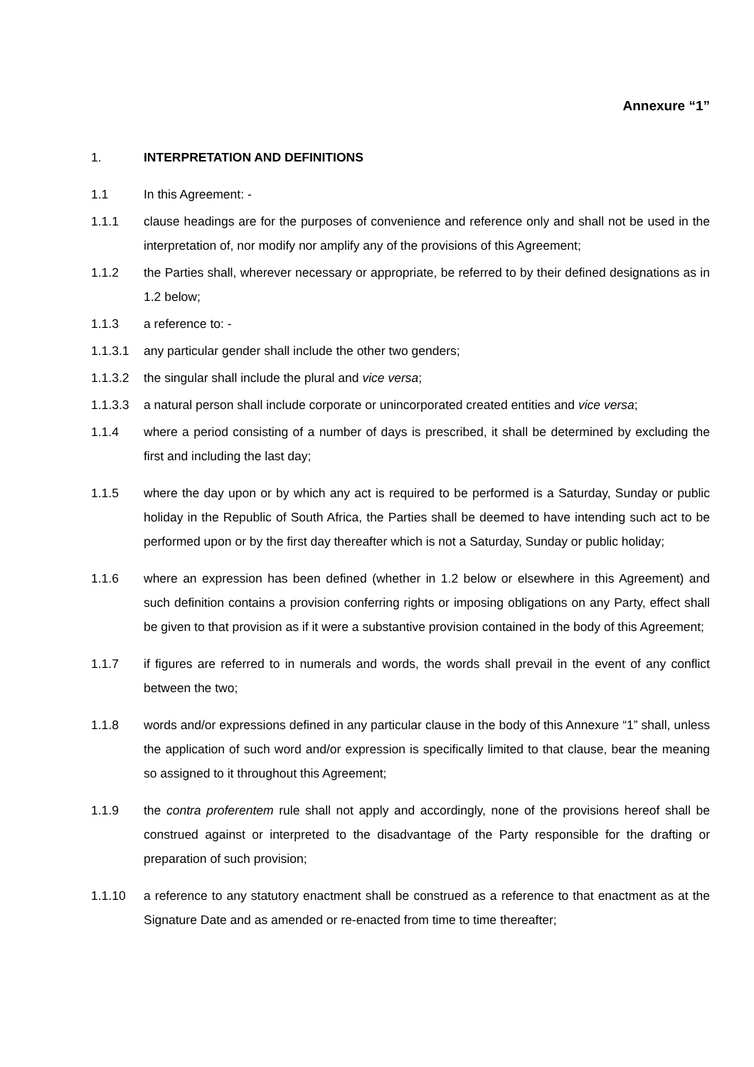Annexure “1”
1. INTERPRETATION AND DEFINITIONS
1.1 In this Agreement: -
1.1.1 clause headings are for the purposes of convenience and reference only and shall not be used in the interpretation of, nor modify nor amplify any of the provisions of this Agreement;
1.1.2 the Parties shall, wherever necessary or appropriate, be referred to by their defined designations as in 1.2 below;
1.1.3 a reference to: -
1.1.3.1 any particular gender shall include the other two genders;
1.1.3.2 the singular shall include the plural and vice versa;
1.1.3.3 a natural person shall include corporate or unincorporated created entities and vice versa;
1.1.4 where a period consisting of a number of days is prescribed, it shall be determined by excluding the first and including the last day;
1.1.5 where the day upon or by which any act is required to be performed is a Saturday, Sunday or public holiday in the Republic of South Africa, the Parties shall be deemed to have intending such act to be performed upon or by the first day thereafter which is not a Saturday, Sunday or public holiday;
1.1.6 where an expression has been defined (whether in 1.2 below or elsewhere in this Agreement) and such definition contains a provision conferring rights or imposing obligations on any Party, effect shall be given to that provision as if it were a substantive provision contained in the body of this Agreement;
1.1.7 if figures are referred to in numerals and words, the words shall prevail in the event of any conflict between the two;
1.1.8 words and/or expressions defined in any particular clause in the body of this Annexure “1” shall, unless the application of such word and/or expression is specifically limited to that clause, bear the meaning so assigned to it throughout this Agreement;
1.1.9 the contra proferentem rule shall not apply and accordingly, none of the provisions hereof shall be construed against or interpreted to the disadvantage of the Party responsible for the drafting or preparation of such provision;
1.1.10 a reference to any statutory enactment shall be construed as a reference to that enactment as at the Signature Date and as amended or re-enacted from time to time thereafter;